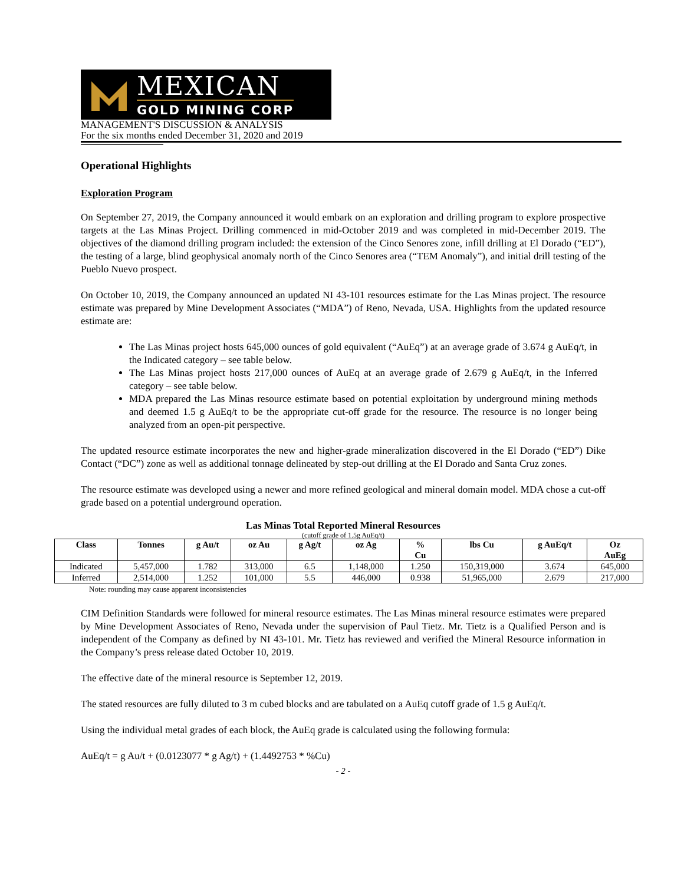MEXICAN
GOLD MINING CORP
MANAGEMENT'S DISCUSSION & ANALYSIS
For the six months ended December 31, 2020 and 2019
Operational Highlights
Exploration Program
On September 27, 2019, the Company announced it would embark on an exploration and drilling program to explore prospective targets at the Las Minas Project. Drilling commenced in mid-October 2019 and was completed in mid-December 2019. The objectives of the diamond drilling program included: the extension of the Cinco Senores zone, infill drilling at El Dorado (“ED”), the testing of a large, blind geophysical anomaly north of the Cinco Senores area (“TEM Anomaly”), and initial drill testing of the Pueblo Nuevo prospect.
On October 10, 2019, the Company announced an updated NI 43-101 resources estimate for the Las Minas project. The resource estimate was prepared by Mine Development Associates (“MDA”) of Reno, Nevada, USA. Highlights from the updated resource estimate are:
The Las Minas project hosts 645,000 ounces of gold equivalent (“AuEq”) at an average grade of 3.674 g AuEq/t, in the Indicated category – see table below.
The Las Minas project hosts 217,000 ounces of AuEq at an average grade of 2.679 g AuEq/t, in the Inferred category – see table below.
MDA prepared the Las Minas resource estimate based on potential exploitation by underground mining methods and deemed 1.5 g AuEq/t to be the appropriate cut-off grade for the resource. The resource is no longer being analyzed from an open-pit perspective.
The updated resource estimate incorporates the new and higher-grade mineralization discovered in the El Dorado (“ED”) Dike Contact (“DC”) zone as well as additional tonnage delineated by step-out drilling at the El Dorado and Santa Cruz zones.
The resource estimate was developed using a newer and more refined geological and mineral domain model. MDA chose a cut-off grade based on a potential underground operation.
Las Minas Total Reported Mineral Resources
(cutoff grade of 1.5g AuEq/t)
| Class | Tonnes | g Au/t | oz Au | g Ag/t | oz Ag | % Cu | lbs Cu | g AuEq/t | Oz AuEg |
| --- | --- | --- | --- | --- | --- | --- | --- | --- | --- |
| Indicated | 5,457,000 | 1.782 | 313,000 | 6.5 | 1,148,000 | 1.250 | 150,319,000 | 3.674 | 645,000 |
| Inferred | 2,514,000 | 1.252 | 101,000 | 5.5 | 446,000 | 0.938 | 51,965,000 | 2.679 | 217,000 |
Note: rounding may cause apparent inconsistencies
CIM Definition Standards were followed for mineral resource estimates. The Las Minas mineral resource estimates were prepared by Mine Development Associates of Reno, Nevada under the supervision of Paul Tietz. Mr. Tietz is a Qualified Person and is independent of the Company as defined by NI 43-101. Mr. Tietz has reviewed and verified the Mineral Resource information in the Company’s press release dated October 10, 2019.
The effective date of the mineral resource is September 12, 2019.
The stated resources are fully diluted to 3 m cubed blocks and are tabulated on a AuEq cutoff grade of 1.5 g AuEq/t.
Using the individual metal grades of each block, the AuEq grade is calculated using the following formula:
AuEq/t = g Au/t + (0.0123077 * g Ag/t) + (1.4492753 * %Cu)
- 2 -